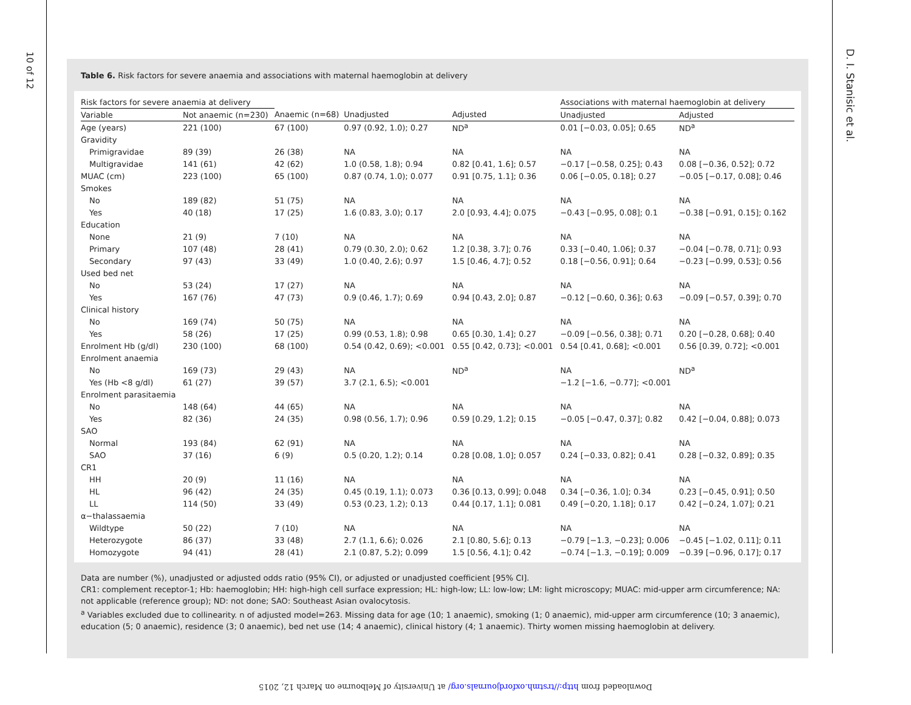10 of 12
D. I. Stanisic et al.
Table 6. Risk factors for severe anaemia and associations with maternal haemoglobin at delivery
| Risk factors for severe anaemia at delivery | | | | | Associations with maternal haemoglobin at delivery | |
| --- | --- | --- | --- | --- | --- | --- |
| Variable | Not anaemic (n=230) | Anaemic (n=68) | Unadjusted | Adjusted | Unadjusted | Adjusted |
| Age (years) | 221 (100) | 67 (100) | 0.97 (0.92, 1.0); 0.27 | ND<sup>a</sup> | 0.01 [−0.03, 0.05]; 0.65 | ND<sup>a</sup> |
| Gravidity | | | | | | |
| Primigravidae | 89 (39) | 26 (38) | NA | NA | NA | NA |
| Multigravidae | 141 (61) | 42 (62) | 1.0 (0.58, 1.8); 0.94 | 0.82 [0.41, 1.6]; 0.57 | −0.17 [−0.58, 0.25]; 0.43 | 0.08 [−0.36, 0.52]; 0.72 |
| MUAC (cm) | 223 (100) | 65 (100) | 0.87 (0.74, 1.0); 0.077 | 0.91 [0.75, 1.1]; 0.36 | 0.06 [−0.05, 0.18]; 0.27 | −0.05 [−0.17, 0.08]; 0.46 |
| Smokes | | | | | | |
| No | 189 (82) | 51 (75) | NA | NA | NA | NA |
| Yes | 40 (18) | 17 (25) | 1.6 (0.83, 3.0); 0.17 | 2.0 [0.93, 4.4]; 0.075 | −0.43 [−0.95, 0.08]; 0.1 | −0.38 [−0.91, 0.15]; 0.162 |
| Education | | | | | | |
| None | 21 (9) | 7 (10) | NA | NA | NA | NA |
| Primary | 107 (48) | 28 (41) | 0.79 (0.30, 2.0); 0.62 | 1.2 [0.38, 3.7]; 0.76 | 0.33 [−0.40, 1.06]; 0.37 | −0.04 [−0.78, 0.71]; 0.93 |
| Secondary | 97 (43) | 33 (49) | 1.0 (0.40, 2.6); 0.97 | 1.5 [0.46, 4.7]; 0.52 | 0.18 [−0.56, 0.91]; 0.64 | −0.23 [−0.99, 0.53]; 0.56 |
| Used bed net | | | | | | |
| No | 53 (24) | 17 (27) | NA | NA | NA | NA |
| Yes | 167 (76) | 47 (73) | 0.9 (0.46, 1.7); 0.69 | 0.94 [0.43, 2.0]; 0.87 | −0.12 [−0.60, 0.36]; 0.63 | −0.09 [−0.57, 0.39]; 0.70 |
| Clinical history | | | | | | |
| No | 169 (74) | 50 (75) | NA | NA | NA | NA |
| Yes | 58 (26) | 17 (25) | 0.99 (0.53, 1.8); 0.98 | 0.65 [0.30, 1.4]; 0.27 | −0.09 [−0.56, 0.38]; 0.71 | 0.20 [−0.28, 0.68]; 0.40 |
| Enrolment Hb (g/dl) | 230 (100) | 68 (100) | 0.54 (0.42, 0.69); <0.001 | 0.55 [0.42, 0.73]; <0.001 | 0.54 [0.41, 0.68]; <0.001 | 0.56 [0.39, 0.72]; <0.001 |
| Enrolment anaemia | | | | | | |
| No | 169 (73) | 29 (43) | NA | ND<sup>a</sup> | NA | ND<sup>a</sup> |
| Yes (Hb <8 g/dl) | 61 (27) | 39 (57) | 3.7 (2.1, 6.5); <0.001 | | −1.2 [−1.6, −0.77]; <0.001 | |
| Enrolment parasitaemia | | | | | | |
| No | 148 (64) | 44 (65) | NA | NA | NA | NA |
| Yes | 82 (36) | 24 (35) | 0.98 (0.56, 1.7); 0.96 | 0.59 [0.29, 1.2]; 0.15 | −0.05 [−0.47, 0.37]; 0.82 | 0.42 [−0.04, 0.88]; 0.073 |
| SAO | | | | | | |
| Normal | 193 (84) | 62 (91) | NA | NA | NA | NA |
| SAO | 37 (16) | 6 (9) | 0.5 (0.20, 1.2); 0.14 | 0.28 [0.08, 1.0]; 0.057 | 0.24 [−0.33, 0.82]; 0.41 | 0.28 [−0.32, 0.89]; 0.35 |
| CR1 | | | | | | |
| HH | 20 (9) | 11 (16) | NA | NA | NA | NA |
| HL | 96 (42) | 24 (35) | 0.45 (0.19, 1.1); 0.073 | 0.36 [0.13, 0.99]; 0.048 | 0.34 [−0.36, 1.0]; 0.34 | 0.23 [−0.45, 0.91]; 0.50 |
| LL | 114 (50) | 33 (49) | 0.53 (0.23, 1.2); 0.13 | 0.44 [0.17, 1.1]; 0.081 | 0.49 [−0.20, 1.18]; 0.17 | 0.42 [−0.24, 1.07]; 0.21 |
| α−thalassaemia | | | | | | |
| Wildtype | 50 (22) | 7 (10) | NA | NA | NA | NA |
| Heterozygote | 86 (37) | 33 (48) | 2.7 (1.1, 6.6); 0.026 | 2.1 [0.80, 5.6]; 0.13 | −0.79 [−1.3, −0.23]; 0.006 | −0.45 [−1.02, 0.11]; 0.11 |
| Homozygote | 94 (41) | 28 (41) | 2.1 (0.87, 5.2); 0.099 | 1.5 [0.56, 4.1]; 0.42 | −0.74 [−1.3, −0.19]; 0.009 | −0.39 [−0.96, 0.17]; 0.17 |
Data are number (%), unadjusted or adjusted odds ratio (95% CI), or adjusted or unadjusted coefficient [95% CI].
CR1: complement receptor-1; Hb: haemoglobin; HH: high-high cell surface expression; HL: high-low; LL: low-low; LM: light microscopy; MUAC: mid-upper arm circumference; NA: not applicable (reference group); ND: not done; SAO: Southeast Asian ovalocytosis.
<sup>a</sup> Variables excluded due to collinearity. n of adjusted model=263. Missing data for age (10; 1 anaemic), smoking (1; 0 anaemic), mid-upper arm circumference (10; 3 anaemic), education (5; 0 anaemic), residence (3; 0 anaemic), bed net use (14; 4 anaemic), clinical history (4; 1 anaemic). Thirty women missing haemoglobin at delivery.
Downloaded from http://trstmh.oxfordjournals.org/ at University of Melbourne on March 12, 2015